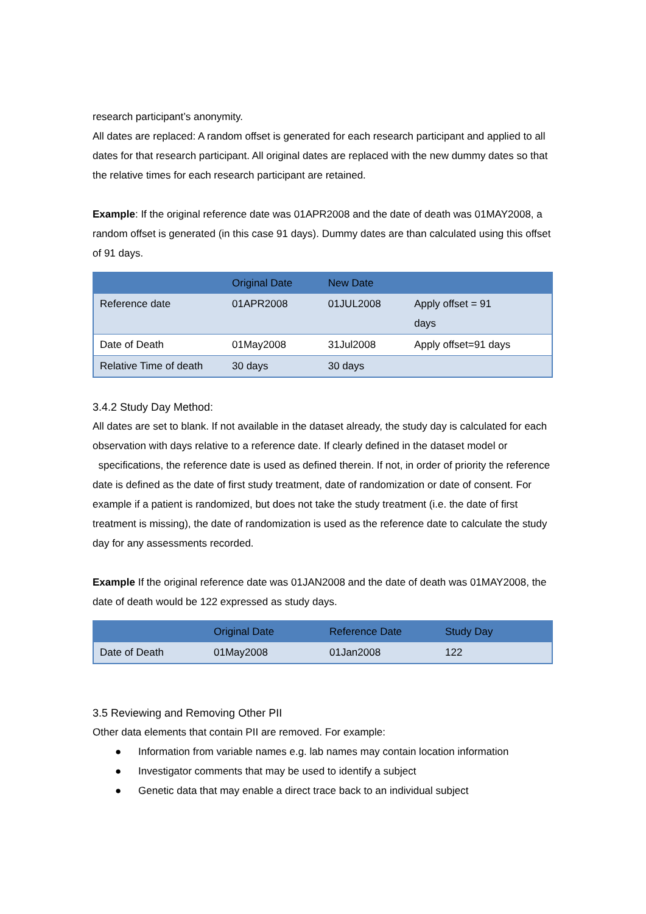research participant’s anonymity.
All dates are replaced: A random offset is generated for each research participant and applied to all dates for that research participant. All original dates are replaced with the new dummy dates so that the relative times for each research participant are retained.
Example: If the original reference date was 01APR2008 and the date of death was 01MAY2008, a random offset is generated (in this case 91 days). Dummy dates are than calculated using this offset of 91 days.
| | Original Date | New Date | |
| --- | --- | --- | --- |
| Reference date | 01APR2008 | 01JUL2008 | Apply offset = 91 days |
| Date of Death | 01May2008 | 31Jul2008 | Apply offset=91 days |
| Relative Time of death | 30 days | 30 days | |
3.4.2 Study Day Method:
All dates are set to blank. If not available in the dataset already, the study day is calculated for each observation with days relative to a reference date. If clearly defined in the dataset model or specifications, the reference date is used as defined therein. If not, in order of priority the reference date is defined as the date of first study treatment, date of randomization or date of consent. For example if a patient is randomized, but does not take the study treatment (i.e. the date of first treatment is missing), the date of randomization is used as the reference date to calculate the study day for any assessments recorded.
Example If the original reference date was 01JAN2008 and the date of death was 01MAY2008, the date of death would be 122 expressed as study days.
| | Original Date | Reference Date | Study Day |
| --- | --- | --- | --- |
| Date of Death | 01May2008 | 01Jan2008 | 122 |
3.5 Reviewing and Removing Other PII
Other data elements that contain PII are removed. For example:
● Information from variable names e.g. lab names may contain location information
● Investigator comments that may be used to identify a subject
● Genetic data that may enable a direct trace back to an individual subject